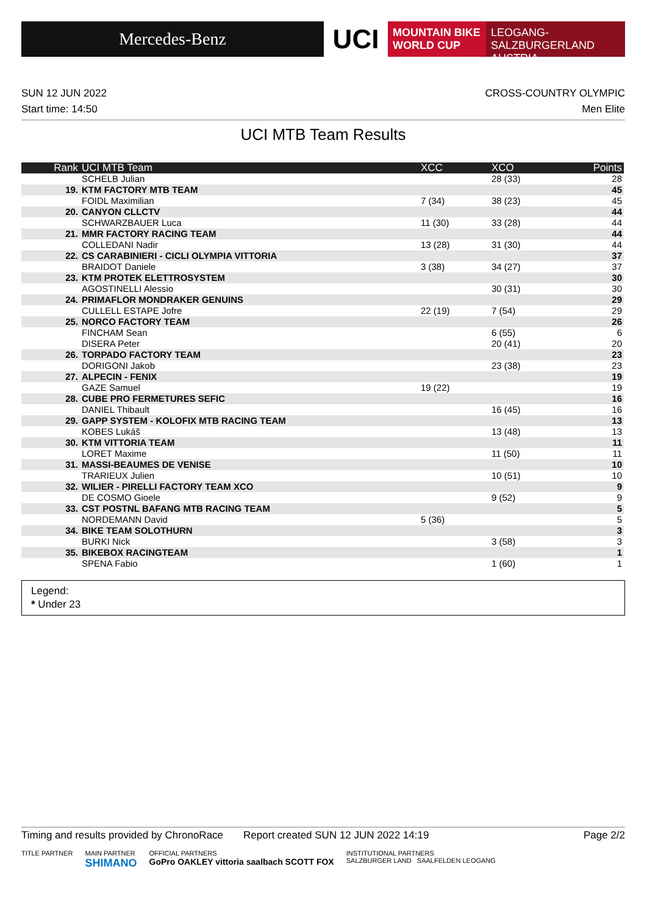Mercedes-Benz
UCI
MOUNTAIN BIKE
WORLD CUP
LEOGANG-SALZBURGERLAND
AUSTRIA
SUN 12 JUN 2022 CROSS-COUNTRY OLYMPIC
Start time: 14:50 Men Elite
UCI MTB Team Results
| Rank | UCI MTB Team | XCC | XCO | Points |
| --- | --- | --- | --- | --- |
| | SCHELB Julian | | 28 (33) | 28 |
| 19. | KTM FACTORY MTB TEAM | | | 45 |
| | FOIDL Maximilian | 7 (34) | 38 (23) | 45 |
| 20. | CANYON CLLCTV | | | 44 |
| | SCHWARZBAUER Luca | 11 (30) | 33 (28) | 44 |
| 21. | MMR FACTORY RACING TEAM | | | 44 |
| | COLLEDANI Nadir | 13 (28) | 31 (30) | 44 |
| 22. | CS CARABINIERI - CICLI OLYMPIA VITTORIA | | | 37 |
| | BRAIDOT Daniele | 3 (38) | 34 (27) | 37 |
| 23. | KTM PROTEK ELETTROSYSTEM | | | 30 |
| | AGOSTINELLI Alessio | | 30 (31) | 30 |
| 24. | PRIMAFLOR MONDRAKER GENUINS | | | 29 |
| | CULLELL ESTAPE Jofre | 22 (19) | 7 (54) | 29 |
| 25. | NORCO FACTORY TEAM | | | 26 |
| | FINCHAM Sean | | 6 (55) | 6 |
| | DISERA Peter | | 20 (41) | 20 |
| 26. | TORPADO FACTORY TEAM | | | 23 |
| | DORIGONI Jakob | | 23 (38) | 23 |
| 27. | ALPECIN - FENIX | | | 19 |
| | GAZE Samuel | 19 (22) | | 19 |
| 28. | CUBE PRO FERMETURES SEFIC | | | 16 |
| | DANIEL Thibault | | 16 (45) | 16 |
| 29. | GAPP SYSTEM - KOLOFIX MTB RACING TEAM | | | 13 |
| | KOBES Lukáš | | 13 (48) | 13 |
| 30. | KTM VITTORIA TEAM | | | 11 |
| | LORET Maxime | | 11 (50) | 11 |
| 31. | MASSI-BEAUMES DE VENISE | | | 10 |
| | TRARIEUX Julien | | 10 (51) | 10 |
| 32. | WILIER - PIRELLI FACTORY TEAM XCO | | | 9 |
| | DE COSMO Gioele | | 9 (52) | 9 |
| 33. | CST POSTNL BAFANG MTB RACING TEAM | | | 5 |
| | NORDEMANN David | 5 (36) | | 5 |
| 34. | BIKE TEAM SOLOTHURN | | | 3 |
| | BURKI Nick | | 3 (58) | 3 |
| 35. | BIKEBOX RACINGTEAM | | | 1 |
| | SPENA Fabio | | 1 (60) | 1 |
Legend:
* Under 23
Timing and results provided by ChronoRace Report created SUN 12 JUN 2022 14:19 Page 2/2
TITLE PARTNER MAIN PARTNER
SHIMANO OFFICIAL PARTNERS
GoPro OAKLEY vittoria saalbach SCOTT FOX INSTITUTIONAL PARTNERS
SALZBURGER LAND SAALFELDEN LEOGANG